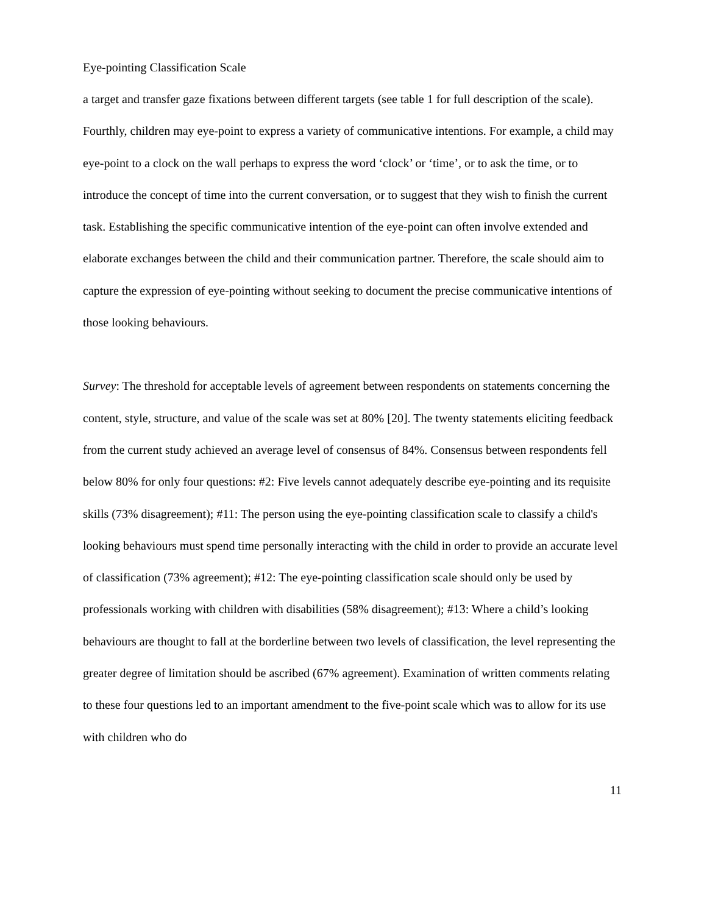Eye-pointing Classification Scale
a target and transfer gaze fixations between different targets (see table 1 for full description of the scale). Fourthly, children may eye-point to express a variety of communicative intentions. For example, a child may eye-point to a clock on the wall perhaps to express the word ‘clock’ or ‘time’, or to ask the time, or to introduce the concept of time into the current conversation, or to suggest that they wish to finish the current task. Establishing the specific communicative intention of the eye-point can often involve extended and elaborate exchanges between the child and their communication partner. Therefore, the scale should aim to capture the expression of eye-pointing without seeking to document the precise communicative intentions of those looking behaviours.
Survey: The threshold for acceptable levels of agreement between respondents on statements concerning the content, style, structure, and value of the scale was set at 80% [20]. The twenty statements eliciting feedback from the current study achieved an average level of consensus of 84%. Consensus between respondents fell below 80% for only four questions: #2: Five levels cannot adequately describe eye-pointing and its requisite skills (73% disagreement); #11: The person using the eye-pointing classification scale to classify a child's looking behaviours must spend time personally interacting with the child in order to provide an accurate level of classification (73% agreement); #12: The eye-pointing classification scale should only be used by professionals working with children with disabilities (58% disagreement); #13: Where a child’s looking behaviours are thought to fall at the borderline between two levels of classification, the level representing the greater degree of limitation should be ascribed (67% agreement). Examination of written comments relating to these four questions led to an important amendment to the five-point scale which was to allow for its use with children who do
11